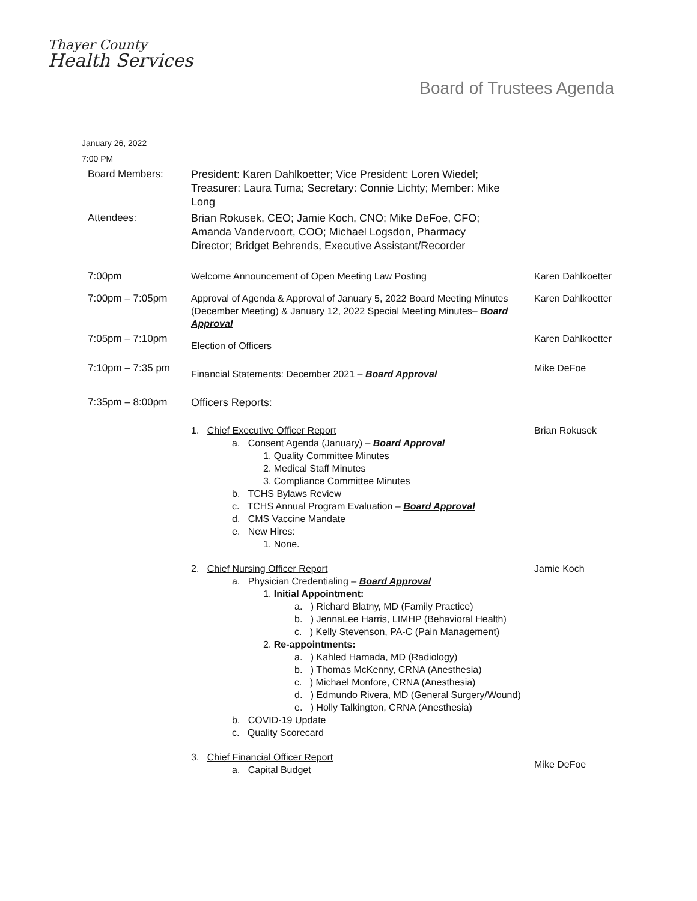Thayer County
Health Services
Board of Trustees Agenda
January 26, 2022
7:00 PM
| Board Members: | President: Karen Dahlkoetter; Vice President: Loren Wiedel; Treasurer: Laura Tuma; Secretary: Connie Lichty; Member: Mike Long | |
| Attendees: | Brian Rokusek, CEO; Jamie Koch, CNO; Mike DeFoe, CFO; Amanda Vandervoort, COO; Michael Logsdon, Pharmacy Director; Bridget Behrends, Executive Assistant/Recorder | |
| 7:00pm | Welcome Announcement of Open Meeting Law Posting | Karen Dahlkoetter |
| 7:00pm – 7:05pm | Approval of Agenda & Approval of January 5, 2022 Board Meeting Minutes (December Meeting) & January 12, 2022 Special Meeting Minutes– Board Approval | Karen Dahlkoetter |
| 7:05pm – 7:10pm | Election of Officers | Karen Dahlkoetter |
| 7:10pm – 7:35 pm | Financial Statements: December 2021 – Board Approval | Mike DeFoe |
| 7:35pm – 8:00pm | Officers Reports: | |
| | 1. Chief Executive Officer Report a. Consent Agenda (January) – Board Approval 1. Quality Committee Minutes 2. Medical Staff Minutes 3. Compliance Committee Minutes b. TCHS Bylaws Review c. TCHS Annual Program Evaluation – Board Approval d. CMS Vaccine Mandate e. New Hires: 1. None. | Brian Rokusek |
| | 2. Chief Nursing Officer Report a. Physician Credentialing – Board Approval 1. Initial Appointment: a. ) Richard Blatny, MD (Family Practice) b. ) JennaLee Harris, LIMHP (Behavioral Health) c. ) Kelly Stevenson, PA-C (Pain Management) 2. Re-appointments: a. ) Kahled Hamada, MD (Radiology) b. ) Thomas McKenny, CRNA (Anesthesia) c. ) Michael Monfore, CRNA (Anesthesia) d. ) Edmundo Rivera, MD (General Surgery/Wound) e. ) Holly Talkington, CRNA (Anesthesia) b. COVID-19 Update c. Quality Scorecard | Jamie Koch |
| | 3. Chief Financial Officer Report a. Capital Budget | Mike DeFoe |